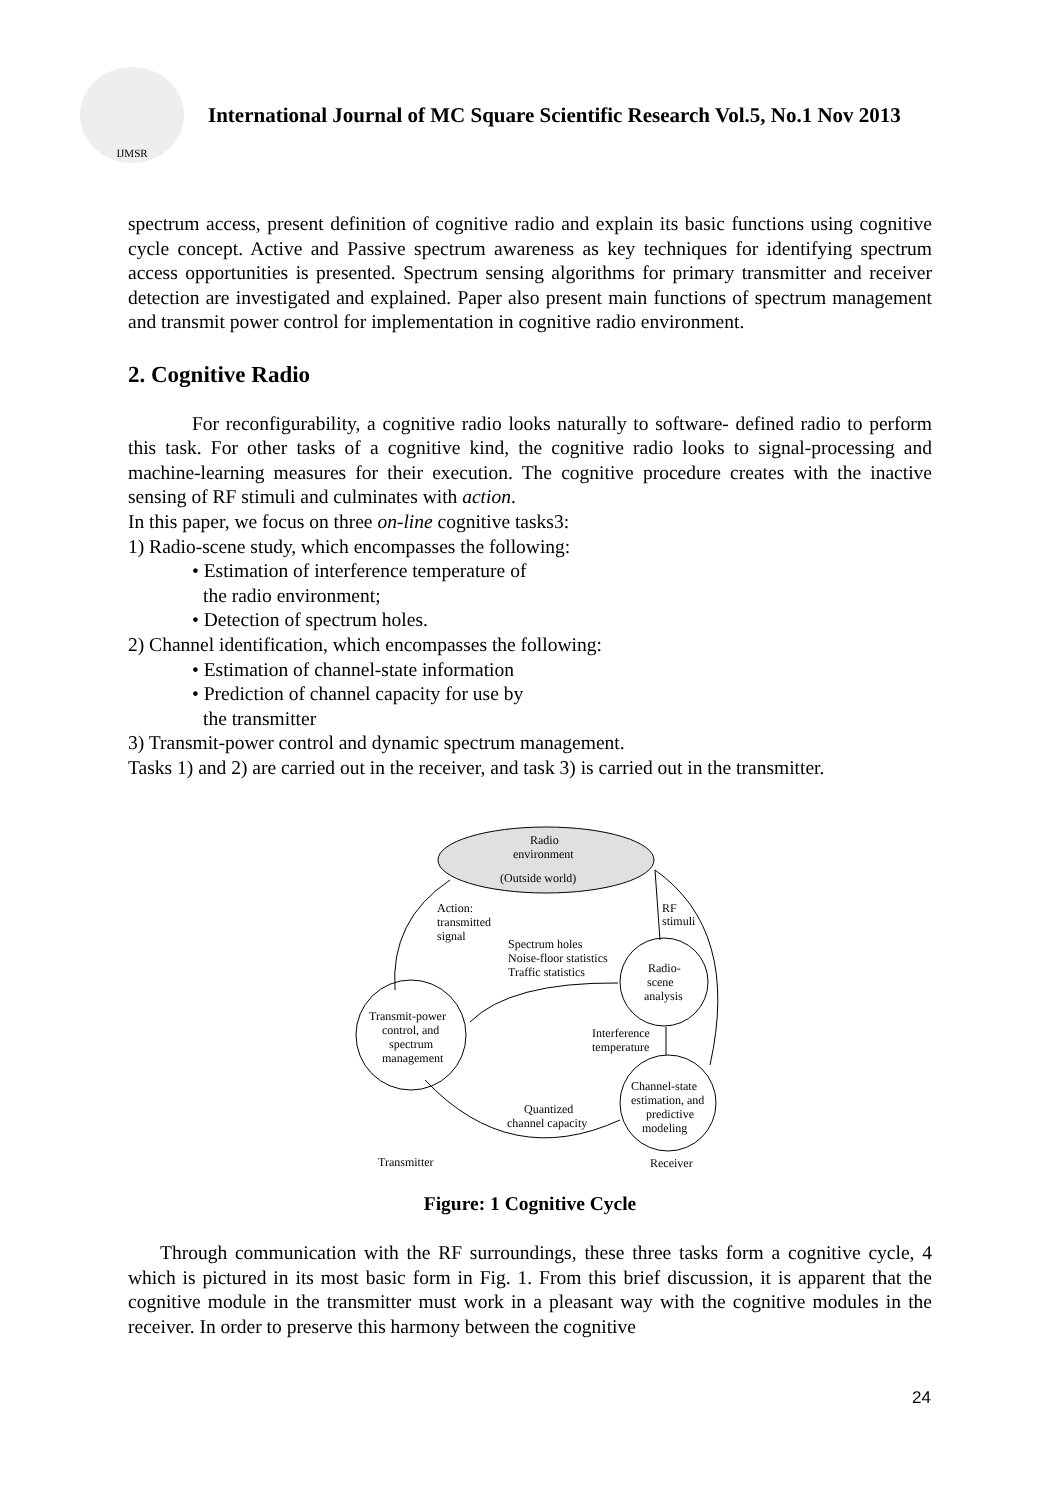IJMSR
International Journal of MC Square Scientific Research Vol.5, No.1 Nov 2013
spectrum access, present definition of cognitive radio and explain its basic functions using cognitive cycle concept. Active and Passive spectrum awareness as key techniques for identifying spectrum access opportunities is presented. Spectrum sensing algorithms for primary transmitter and receiver detection are investigated and explained. Paper also present main functions of spectrum management and transmit power control for implementation in cognitive radio environment.
2. Cognitive Radio
For reconfigurability, a cognitive radio looks naturally to software- defined radio to perform this task. For other tasks of a cognitive kind, the cognitive radio looks to signal-processing and machine-learning measures for their execution. The cognitive procedure creates with the inactive sensing of RF stimuli and culminates with action.
In this paper, we focus on three on-line cognitive tasks3:
1) Radio-scene study, which encompasses the following:
• Estimation of interference temperature of
the radio environment;
• Detection of spectrum holes.
2) Channel identification, which encompasses the following:
• Estimation of channel-state information
• Prediction of channel capacity for use by
the transmitter
3) Transmit-power control and dynamic spectrum management.
Tasks 1) and 2) are carried out in the receiver, and task 3) is carried out in the transmitter.
Radio
environment
(Outside world)
Radio-
scene
analysis
Transmit-power
control, and
spectrum
management
Channel-state
estimation, and
predictive
modeling
Action:
transmitted
signal
RF
stimuli
Spectrum holes
Noise-floor statistics
Traffic statistics
Interference
temperature
Quantized
channel capacity
Transmitter
Receiver
Figure: 1 Cognitive Cycle
Through communication with the RF surroundings, these three tasks form a cognitive cycle, 4 which is pictured in its most basic form in Fig. 1. From this brief discussion, it is apparent that the cognitive module in the transmitter must work in a pleasant way with the cognitive modules in the receiver. In order to preserve this harmony between the cognitive
24